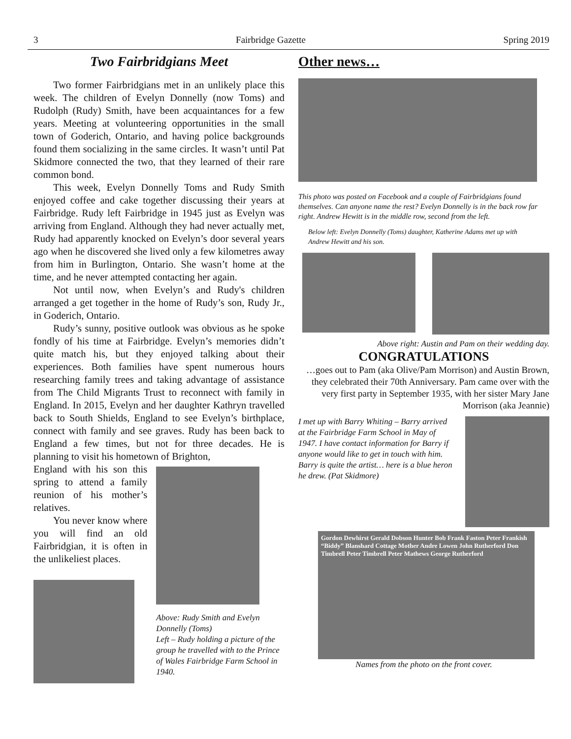3 Fairbridge Gazette Spring 2019
Two Fairbridgians Meet
Two former Fairbridgians met in an unlikely place this week. The children of Evelyn Donnelly (now Toms) and Rudolph (Rudy) Smith, have been acquaintances for a few years. Meeting at volunteering opportunities in the small town of Goderich, Ontario, and having police backgrounds found them socializing in the same circles. It wasn’t until Pat Skidmore connected the two, that they learned of their rare common bond.
This week, Evelyn Donnelly Toms and Rudy Smith enjoyed coffee and cake together discussing their years at Fairbridge. Rudy left Fairbridge in 1945 just as Evelyn was arriving from England. Although they had never actually met, Rudy had apparently knocked on Evelyn’s door several years ago when he discovered she lived only a few kilometres away from him in Burlington, Ontario. She wasn’t home at the time, and he never attempted contacting her again.
Not until now, when Evelyn’s and Rudy's children arranged a get together in the home of Rudy’s son, Rudy Jr., in Goderich, Ontario.
Rudy’s sunny, positive outlook was obvious as he spoke fondly of his time at Fairbridge. Evelyn’s memories didn’t quite match his, but they enjoyed talking about their experiences. Both families have spent numerous hours researching family trees and taking advantage of assistance from The Child Migrants Trust to reconnect with family in England. In 2015, Evelyn and her daughter Kathryn travelled back to South Shields, England to see Evelyn’s birthplace, connect with family and see graves. Rudy has been back to England a few times, but not for three decades. He is planning to visit his hometown of Brighton,
England with his son this spring to attend a family reunion of his mother’s relatives.
You never know where you will find an old Fairbridgian, it is often in the unlikeliest places.
Above: Rudy Smith and Evelyn Donnelly (Toms)
Left – Rudy holding a picture of the group he travelled with to the Prince of Wales Fairbridge Farm School in 1940.
Other news…
This photo was posted on Facebook and a couple of Fairbridgians found themselves. Can anyone name the rest? Evelyn Donnelly is in the back row far right. Andrew Hewitt is in the middle row, second from the left.
Below left: Evelyn Donnelly (Toms) daughter, Katherine Adams met up with Andrew Hewitt and his son.
Above right: Austin and Pam on their wedding day.
CONGRATULATIONS
…goes out to Pam (aka Olive/Pam Morrison) and Austin Brown, they celebrated their 70th Anniversary. Pam came over with the very first party in September 1935, with her sister Mary Jane Morrison (aka Jeannie)
I met up with Barry Whiting – Barry arrived at the Fairbridge Farm School in May of 1947. I have contact information for Barry if anyone would like to get in touch with him. Barry is quite the artist… here is a blue heron he drew. (Pat Skidmore)
Gordon Dewhirst Gerald Dobson Hunter Bob Frank Faston Peter Frankish “Biddy” Blanshard Cottage Mother Andre Lowen John Rutherford Don Timbrell Peter Timbrell Peter Mathews George Rutherford
Names from the photo on the front cover.